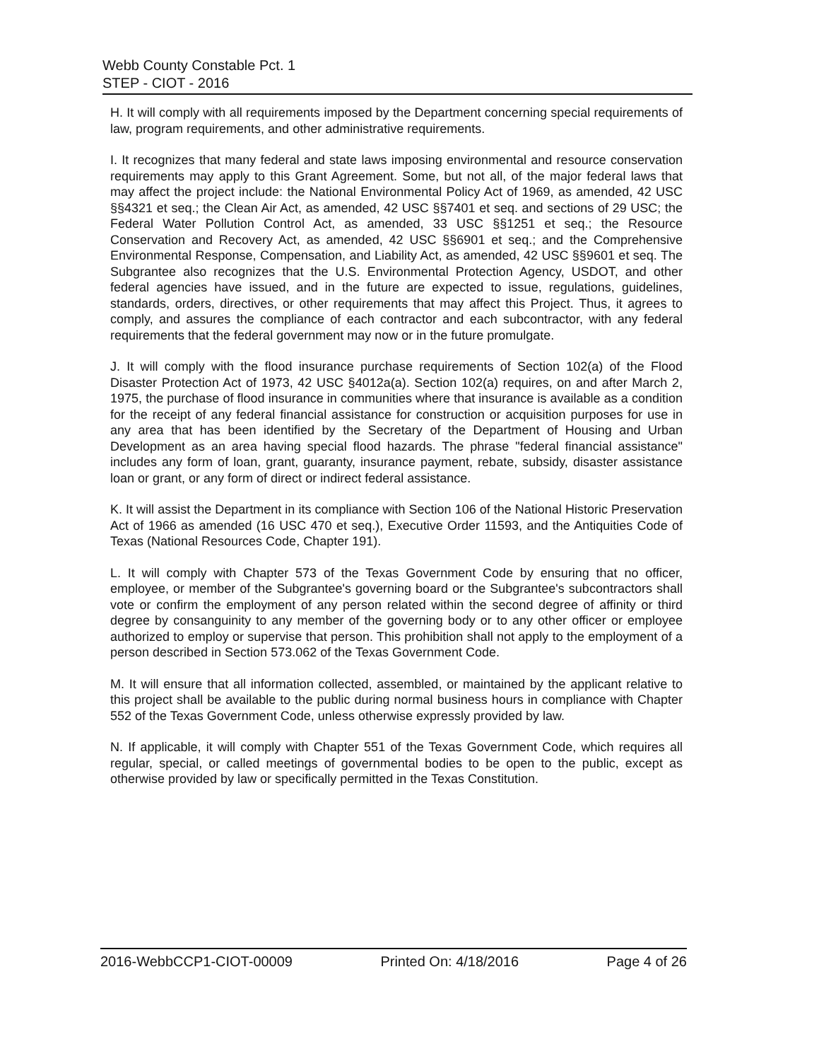Webb County Constable Pct. 1
STEP - CIOT - 2016
H. It will comply with all requirements imposed by the Department concerning special requirements of law, program requirements, and other administrative requirements.
I. It recognizes that many federal and state laws imposing environmental and resource conservation requirements may apply to this Grant Agreement. Some, but not all, of the major federal laws that may affect the project include: the National Environmental Policy Act of 1969, as amended, 42 USC §§4321 et seq.; the Clean Air Act, as amended, 42 USC §§7401 et seq. and sections of 29 USC; the Federal Water Pollution Control Act, as amended, 33 USC §§1251 et seq.; the Resource Conservation and Recovery Act, as amended, 42 USC §§6901 et seq.; and the Comprehensive Environmental Response, Compensation, and Liability Act, as amended, 42 USC §§9601 et seq. The Subgrantee also recognizes that the U.S. Environmental Protection Agency, USDOT, and other federal agencies have issued, and in the future are expected to issue, regulations, guidelines, standards, orders, directives, or other requirements that may affect this Project. Thus, it agrees to comply, and assures the compliance of each contractor and each subcontractor, with any federal requirements that the federal government may now or in the future promulgate.
J. It will comply with the flood insurance purchase requirements of Section 102(a) of the Flood Disaster Protection Act of 1973, 42 USC §4012a(a). Section 102(a) requires, on and after March 2, 1975, the purchase of flood insurance in communities where that insurance is available as a condition for the receipt of any federal financial assistance for construction or acquisition purposes for use in any area that has been identified by the Secretary of the Department of Housing and Urban Development as an area having special flood hazards. The phrase "federal financial assistance" includes any form of loan, grant, guaranty, insurance payment, rebate, subsidy, disaster assistance loan or grant, or any form of direct or indirect federal assistance.
K. It will assist the Department in its compliance with Section 106 of the National Historic Preservation Act of 1966 as amended (16 USC 470 et seq.), Executive Order 11593, and the Antiquities Code of Texas (National Resources Code, Chapter 191).
L. It will comply with Chapter 573 of the Texas Government Code by ensuring that no officer, employee, or member of the Subgrantee's governing board or the Subgrantee's subcontractors shall vote or confirm the employment of any person related within the second degree of affinity or third degree by consanguinity to any member of the governing body or to any other officer or employee authorized to employ or supervise that person. This prohibition shall not apply to the employment of a person described in Section 573.062 of the Texas Government Code.
M. It will ensure that all information collected, assembled, or maintained by the applicant relative to this project shall be available to the public during normal business hours in compliance with Chapter 552 of the Texas Government Code, unless otherwise expressly provided by law.
N. If applicable, it will comply with Chapter 551 of the Texas Government Code, which requires all regular, special, or called meetings of governmental bodies to be open to the public, except as otherwise provided by law or specifically permitted in the Texas Constitution.
2016-WebbCCP1-CIOT-00009 Printed On: 4/18/2016 Page 4 of 26